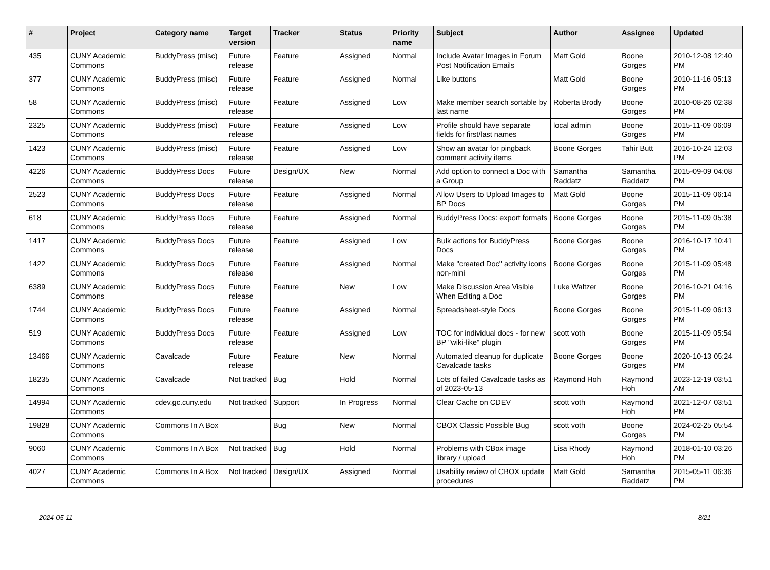| # | Project | Category name | Target version | Tracker | Status | Priority name | Subject | Author | Assignee | Updated |
| --- | --- | --- | --- | --- | --- | --- | --- | --- | --- | --- |
| 435 | CUNY Academic Commons | BuddyPress (misc) | Future release | Feature | Assigned | Normal | Include Avatar Images in Forum Post Notification Emails | Matt Gold | Boone Gorges | 2010-12-08 12:40 PM |
| 377 | CUNY Academic Commons | BuddyPress (misc) | Future release | Feature | Assigned | Normal | Like buttons | Matt Gold | Boone Gorges | 2010-11-16 05:13 PM |
| 58 | CUNY Academic Commons | BuddyPress (misc) | Future release | Feature | Assigned | Low | Make member search sortable by last name | Roberta Brody | Boone Gorges | 2010-08-26 02:38 PM |
| 2325 | CUNY Academic Commons | BuddyPress (misc) | Future release | Feature | Assigned | Low | Profile should have separate fields for first/last names | local admin | Boone Gorges | 2015-11-09 06:09 PM |
| 1423 | CUNY Academic Commons | BuddyPress (misc) | Future release | Feature | Assigned | Low | Show an avatar for pingback comment activity items | Boone Gorges | Tahir Butt | 2016-10-24 12:03 PM |
| 4226 | CUNY Academic Commons | BuddyPress Docs | Future release | Design/UX | New | Normal | Add option to connect a Doc with a Group | Samantha Raddatz | Samantha Raddatz | 2015-09-09 04:08 PM |
| 2523 | CUNY Academic Commons | BuddyPress Docs | Future release | Feature | Assigned | Normal | Allow Users to Upload Images to BP Docs | Matt Gold | Boone Gorges | 2015-11-09 06:14 PM |
| 618 | CUNY Academic Commons | BuddyPress Docs | Future release | Feature | Assigned | Normal | BuddyPress Docs: export formats | Boone Gorges | Boone Gorges | 2015-11-09 05:38 PM |
| 1417 | CUNY Academic Commons | BuddyPress Docs | Future release | Feature | Assigned | Low | Bulk actions for BuddyPress Docs | Boone Gorges | Boone Gorges | 2016-10-17 10:41 PM |
| 1422 | CUNY Academic Commons | BuddyPress Docs | Future release | Feature | Assigned | Normal | Make "created Doc" activity icons non-mini | Boone Gorges | Boone Gorges | 2015-11-09 05:48 PM |
| 6389 | CUNY Academic Commons | BuddyPress Docs | Future release | Feature | New | Low | Make Discussion Area Visible When Editing a Doc | Luke Waltzer | Boone Gorges | 2016-10-21 04:16 PM |
| 1744 | CUNY Academic Commons | BuddyPress Docs | Future release | Feature | Assigned | Normal | Spreadsheet-style Docs | Boone Gorges | Boone Gorges | 2015-11-09 06:13 PM |
| 519 | CUNY Academic Commons | BuddyPress Docs | Future release | Feature | Assigned | Low | TOC for individual docs - for new BP "wiki-like" plugin | scott voth | Boone Gorges | 2015-11-09 05:54 PM |
| 13466 | CUNY Academic Commons | Cavalcade | Future release | Feature | New | Normal | Automated cleanup for duplicate Cavalcade tasks | Boone Gorges | Boone Gorges | 2020-10-13 05:24 PM |
| 18235 | CUNY Academic Commons | Cavalcade | Not tracked | Bug | Hold | Normal | Lots of failed Cavalcade tasks as of 2023-05-13 | Raymond Hoh | Raymond Hoh | 2023-12-19 03:51 AM |
| 14994 | CUNY Academic Commons | cdev.gc.cuny.edu | Not tracked | Support | In Progress | Normal | Clear Cache on CDEV | scott voth | Raymond Hoh | 2021-12-07 03:51 PM |
| 19828 | CUNY Academic Commons | Commons In A Box | | Bug | New | Normal | CBOX Classic Possible Bug | scott voth | Boone Gorges | 2024-02-25 05:54 PM |
| 9060 | CUNY Academic Commons | Commons In A Box | Not tracked | Bug | Hold | Normal | Problems with CBox image library / upload | Lisa Rhody | Raymond Hoh | 2018-01-10 03:26 PM |
| 4027 | CUNY Academic Commons | Commons In A Box | Not tracked | Design/UX | Assigned | Normal | Usability review of CBOX update procedures | Matt Gold | Samantha Raddatz | 2015-05-11 06:36 PM |
2024-05-11 8/21